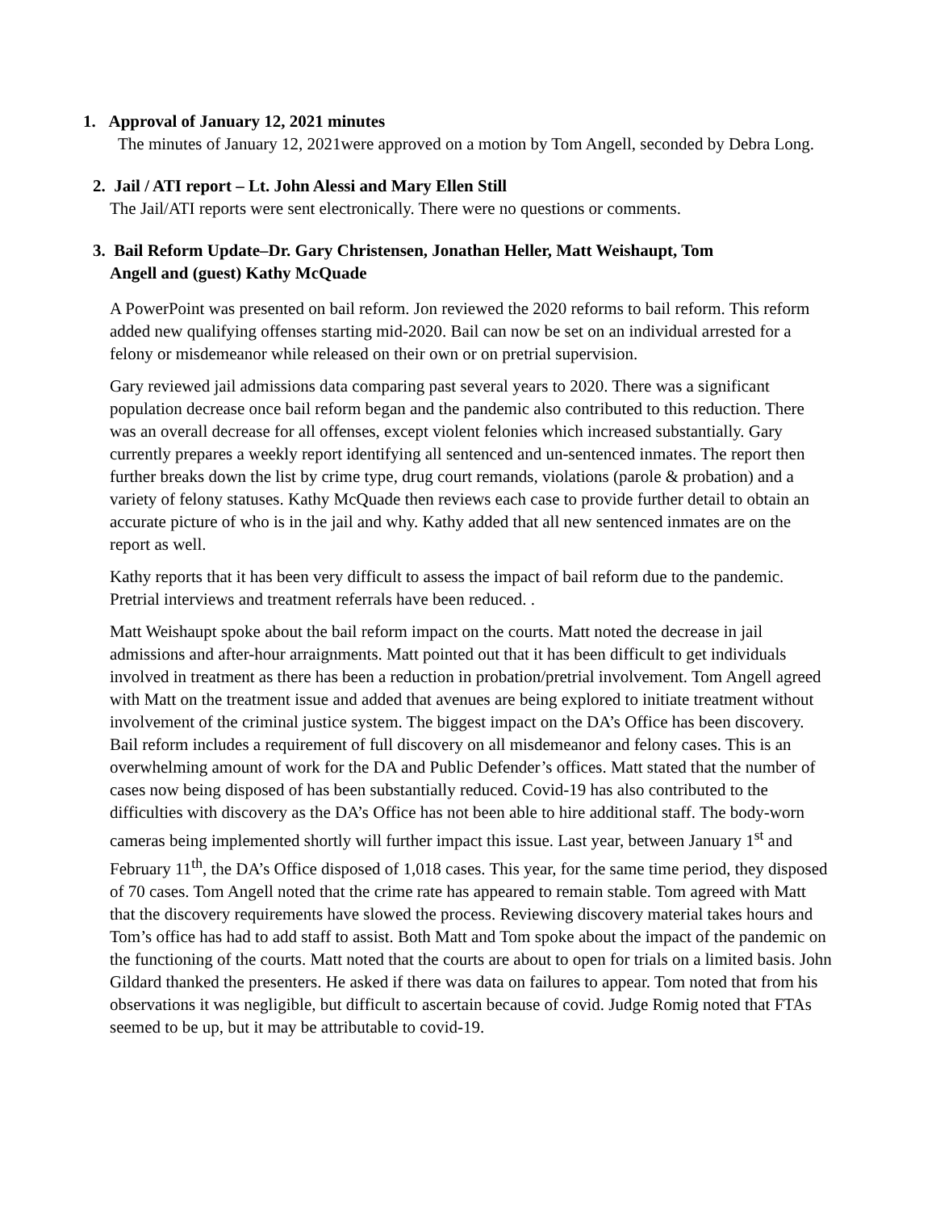1. Approval of January 12, 2021 minutes
The minutes of January 12, 2021were approved on a motion by Tom Angell, seconded by Debra Long.
2. Jail / ATI report – Lt. John Alessi and Mary Ellen Still
The Jail/ATI reports were sent electronically. There were no questions or comments.
3. Bail Reform Update–Dr. Gary Christensen, Jonathan Heller, Matt Weishaupt, Tom
Angell and (guest) Kathy McQuade
A PowerPoint was presented on bail reform. Jon reviewed the 2020 reforms to bail reform. This reform added new qualifying offenses starting mid-2020. Bail can now be set on an individual arrested for a felony or misdemeanor while released on their own or on pretrial supervision.
Gary reviewed jail admissions data comparing past several years to 2020. There was a significant population decrease once bail reform began and the pandemic also contributed to this reduction. There was an overall decrease for all offenses, except violent felonies which increased substantially. Gary currently prepares a weekly report identifying all sentenced and un-sentenced inmates. The report then further breaks down the list by crime type, drug court remands, violations (parole & probation) and a variety of felony statuses. Kathy McQuade then reviews each case to provide further detail to obtain an accurate picture of who is in the jail and why. Kathy added that all new sentenced inmates are on the report as well.
Kathy reports that it has been very difficult to assess the impact of bail reform due to the pandemic. Pretrial interviews and treatment referrals have been reduced. .
Matt Weishaupt spoke about the bail reform impact on the courts. Matt noted the decrease in jail admissions and after-hour arraignments. Matt pointed out that it has been difficult to get individuals involved in treatment as there has been a reduction in probation/pretrial involvement. Tom Angell agreed with Matt on the treatment issue and added that avenues are being explored to initiate treatment without involvement of the criminal justice system. The biggest impact on the DA’s Office has been discovery. Bail reform includes a requirement of full discovery on all misdemeanor and felony cases. This is an overwhelming amount of work for the DA and Public Defender’s offices. Matt stated that the number of cases now being disposed of has been substantially reduced. Covid-19 has also contributed to the difficulties with discovery as the DA’s Office has not been able to hire additional staff. The body-worn cameras being implemented shortly will further impact this issue. Last year, between January 1<sup>st</sup> and February 11<sup>th</sup>, the DA’s Office disposed of 1,018 cases. This year, for the same time period, they disposed of 70 cases. Tom Angell noted that the crime rate has appeared to remain stable. Tom agreed with Matt that the discovery requirements have slowed the process. Reviewing discovery material takes hours and Tom’s office has had to add staff to assist. Both Matt and Tom spoke about the impact of the pandemic on the functioning of the courts. Matt noted that the courts are about to open for trials on a limited basis. John Gildard thanked the presenters. He asked if there was data on failures to appear. Tom noted that from his observations it was negligible, but difficult to ascertain because of covid. Judge Romig noted that FTAs seemed to be up, but it may be attributable to covid-19.